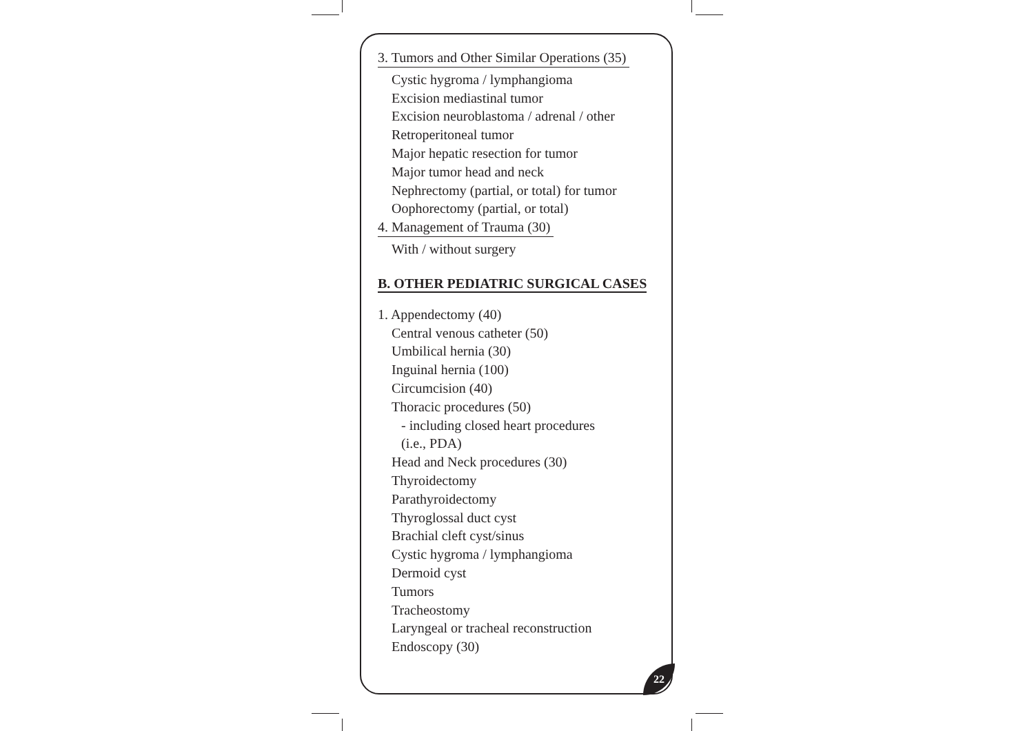3. Tumors and Other Similar Operations (35)
Cystic hygroma / lymphangioma
Excision mediastinal tumor
Excision neuroblastoma / adrenal / other
Retroperitoneal tumor
Major hepatic resection for tumor
Major tumor head and neck
Nephrectomy (partial, or total) for tumor
Oophorectomy (partial, or total)
4. Management of Trauma (30)
With / without surgery
B. OTHER PEDIATRIC SURGICAL CASES
1. Appendectomy (40)
Central venous catheter (50)
Umbilical hernia (30)
Inguinal hernia (100)
Circumcision (40)
Thoracic procedures (50)
- including closed heart procedures
(i.e., PDA)
Head and Neck procedures (30)
Thyroidectomy
Parathyroidectomy
Thyroglossal duct cyst
Brachial cleft cyst/sinus
Cystic hygroma / lymphangioma
Dermoid cyst
Tumors
Tracheostomy
Laryngeal or tracheal reconstruction
Endoscopy (30)
22